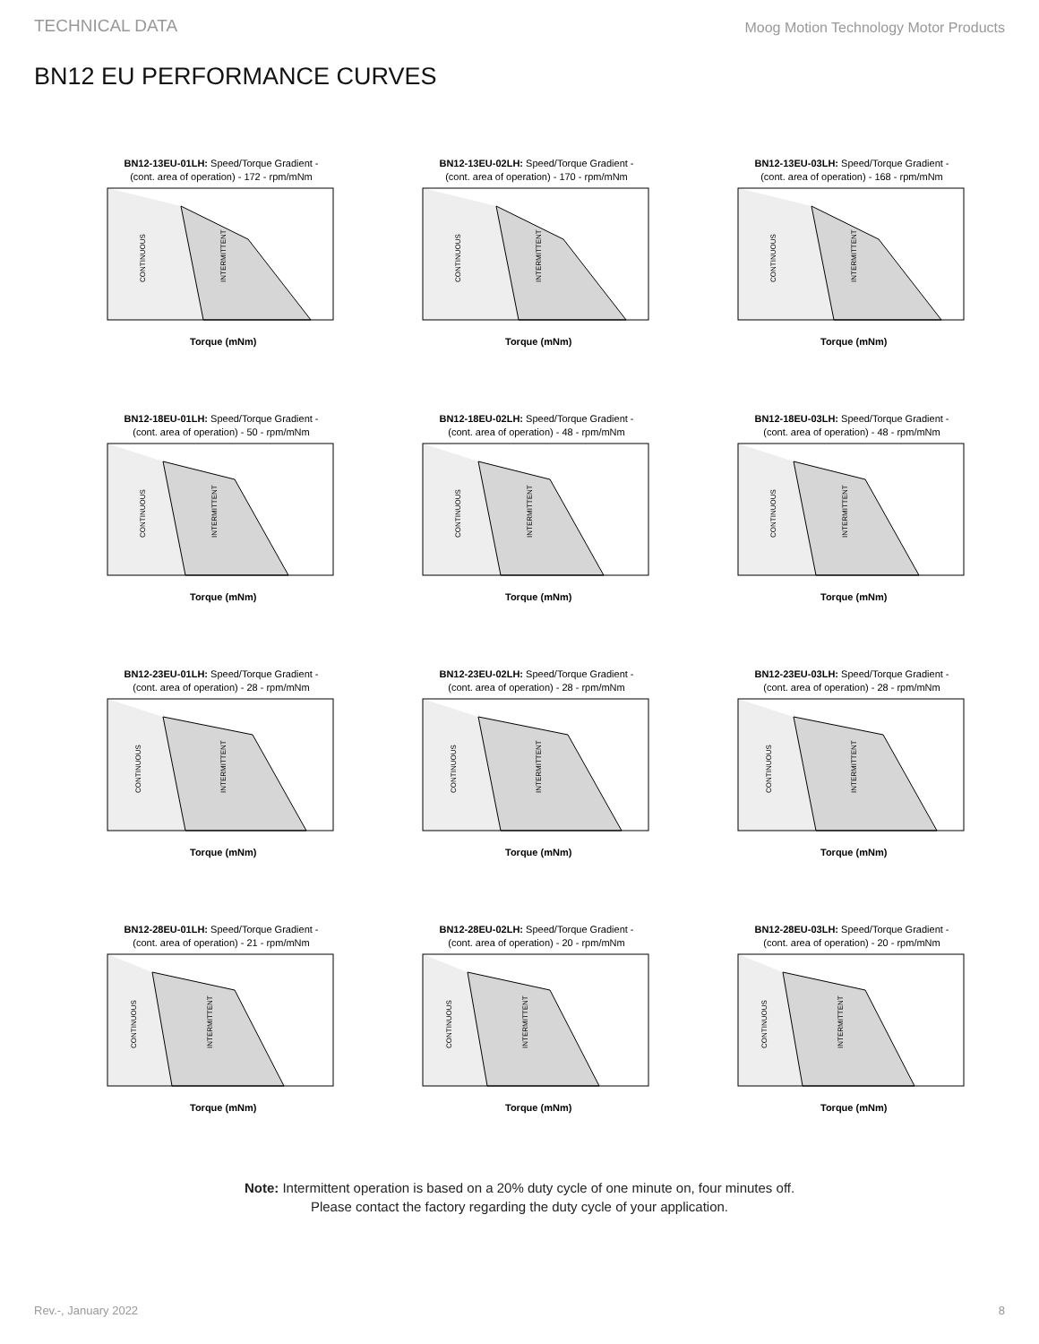TECHNICAL DATA Moog Motion Technology Motor Products
BN12 EU PERFORMANCE CURVES
BN12-13EU-01LH: Speed/Torque Gradient -
(cont. area of operation) - 172 - rpm/mNm
CONTINUOUS
INTERMITTENT
Torque (mNm)
BN12-13EU-02LH: Speed/Torque Gradient -
(cont. area of operation) - 170 - rpm/mNm
CONTINUOUS
INTERMITTENT
Torque (mNm)
BN12-13EU-03LH: Speed/Torque Gradient -
(cont. area of operation) - 168 - rpm/mNm
CONTINUOUS
INTERMITTENT
Torque (mNm)
BN12-18EU-01LH: Speed/Torque Gradient -
(cont. area of operation) - 50 - rpm/mNm
CONTINUOUS
INTERMITTENT
Torque (mNm)
BN12-18EU-02LH: Speed/Torque Gradient -
(cont. area of operation) - 48 - rpm/mNm
CONTINUOUS
INTERMITTENT
Torque (mNm)
BN12-18EU-03LH: Speed/Torque Gradient -
(cont. area of operation) - 48 - rpm/mNm
CONTINUOUS
INTERMITTENT
Torque (mNm)
BN12-23EU-01LH: Speed/Torque Gradient -
(cont. area of operation) - 28 - rpm/mNm
CONTINUOUS
INTERMITTENT
Torque (mNm)
BN12-23EU-02LH: Speed/Torque Gradient -
(cont. area of operation) - 28 - rpm/mNm
CONTINUOUS
INTERMITTENT
Torque (mNm)
BN12-23EU-03LH: Speed/Torque Gradient -
(cont. area of operation) - 28 - rpm/mNm
CONTINUOUS
INTERMITTENT
Torque (mNm)
BN12-28EU-01LH: Speed/Torque Gradient -
(cont. area of operation) - 21 - rpm/mNm
CONTINUOUS
INTERMITTENT
Torque (mNm)
BN12-28EU-02LH: Speed/Torque Gradient -
(cont. area of operation) - 20 - rpm/mNm
CONTINUOUS
INTERMITTENT
Torque (mNm)
BN12-28EU-03LH: Speed/Torque Gradient -
(cont. area of operation) - 20 - rpm/mNm
CONTINUOUS
INTERMITTENT
Torque (mNm)
Note: Intermittent operation is based on a 20% duty cycle of one minute on, four minutes off.
Please contact the factory regarding the duty cycle of your application.
Rev.-, January 2022 8